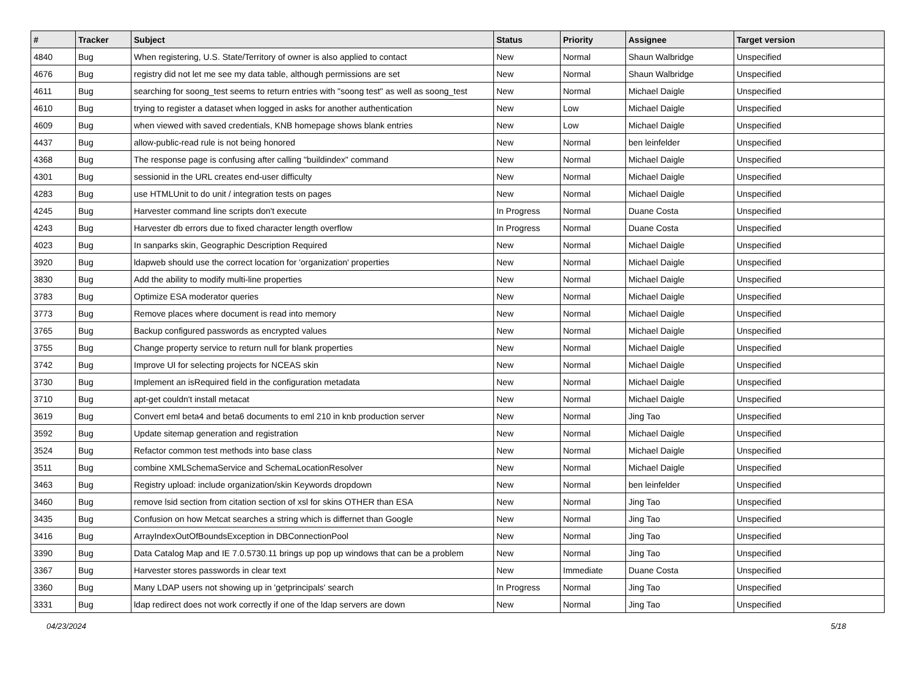| # | Tracker | Subject | Status | Priority | Assignee | Target version |
| --- | --- | --- | --- | --- | --- | --- |
| 4840 | Bug | When registering, U.S. State/Territory of owner is also applied to contact | New | Normal | Shaun Walbridge | Unspecified |
| 4676 | Bug | registry did not let me see my data table, although permissions are set | New | Normal | Shaun Walbridge | Unspecified |
| 4611 | Bug | searching for soong_test seems to return entries with "soong test" as well as soong_test | New | Normal | Michael Daigle | Unspecified |
| 4610 | Bug | trying to register a dataset when logged in asks for another authentication | New | Low | Michael Daigle | Unspecified |
| 4609 | Bug | when viewed with saved credentials, KNB homepage shows blank entries | New | Low | Michael Daigle | Unspecified |
| 4437 | Bug | allow-public-read rule is not being honored | New | Normal | ben leinfelder | Unspecified |
| 4368 | Bug | The response page is confusing after calling "buildindex" command | New | Normal | Michael Daigle | Unspecified |
| 4301 | Bug | sessionid in the URL creates end-user difficulty | New | Normal | Michael Daigle | Unspecified |
| 4283 | Bug | use HTMLUnit to do unit / integration tests on pages | New | Normal | Michael Daigle | Unspecified |
| 4245 | Bug | Harvester command line scripts don't execute | In Progress | Normal | Duane Costa | Unspecified |
| 4243 | Bug | Harvester db errors due to fixed character length overflow | In Progress | Normal | Duane Costa | Unspecified |
| 4023 | Bug | In sanparks skin, Geographic Description Required | New | Normal | Michael Daigle | Unspecified |
| 3920 | Bug | ldapweb should use the correct location for 'organization' properties | New | Normal | Michael Daigle | Unspecified |
| 3830 | Bug | Add the ability to modify multi-line properties | New | Normal | Michael Daigle | Unspecified |
| 3783 | Bug | Optimize ESA moderator queries | New | Normal | Michael Daigle | Unspecified |
| 3773 | Bug | Remove places where document is read into memory | New | Normal | Michael Daigle | Unspecified |
| 3765 | Bug | Backup configured passwords as encrypted values | New | Normal | Michael Daigle | Unspecified |
| 3755 | Bug | Change property service to return null for blank properties | New | Normal | Michael Daigle | Unspecified |
| 3742 | Bug | Improve UI for selecting projects for NCEAS skin | New | Normal | Michael Daigle | Unspecified |
| 3730 | Bug | Implement an isRequired field in the configuration metadata | New | Normal | Michael Daigle | Unspecified |
| 3710 | Bug | apt-get couldn't install metacat | New | Normal | Michael Daigle | Unspecified |
| 3619 | Bug | Convert eml beta4 and beta6 documents to eml 210 in knb production server | New | Normal | Jing Tao | Unspecified |
| 3592 | Bug | Update sitemap generation and registration | New | Normal | Michael Daigle | Unspecified |
| 3524 | Bug | Refactor common test methods into base class | New | Normal | Michael Daigle | Unspecified |
| 3511 | Bug | combine XMLSchemaService and SchemaLocationResolver | New | Normal | Michael Daigle | Unspecified |
| 3463 | Bug | Registry upload: include organization/skin Keywords dropdown | New | Normal | ben leinfelder | Unspecified |
| 3460 | Bug | remove lsid section from citation section of xsl for skins OTHER than ESA | New | Normal | Jing Tao | Unspecified |
| 3435 | Bug | Confusion on how Metcat searches a string which is differnet than Google | New | Normal | Jing Tao | Unspecified |
| 3416 | Bug | ArrayIndexOutOfBoundsException in DBConnectionPool | New | Normal | Jing Tao | Unspecified |
| 3390 | Bug | Data Catalog Map and IE 7.0.5730.11 brings up pop up windows that can be a problem | New | Normal | Jing Tao | Unspecified |
| 3367 | Bug | Harvester stores passwords in clear text | New | Immediate | Duane Costa | Unspecified |
| 3360 | Bug | Many LDAP users not showing up in 'getprincipals' search | In Progress | Normal | Jing Tao | Unspecified |
| 3331 | Bug | ldap redirect does not work correctly if one of the ldap servers are down | New | Normal | Jing Tao | Unspecified |
04/23/2024 5/18